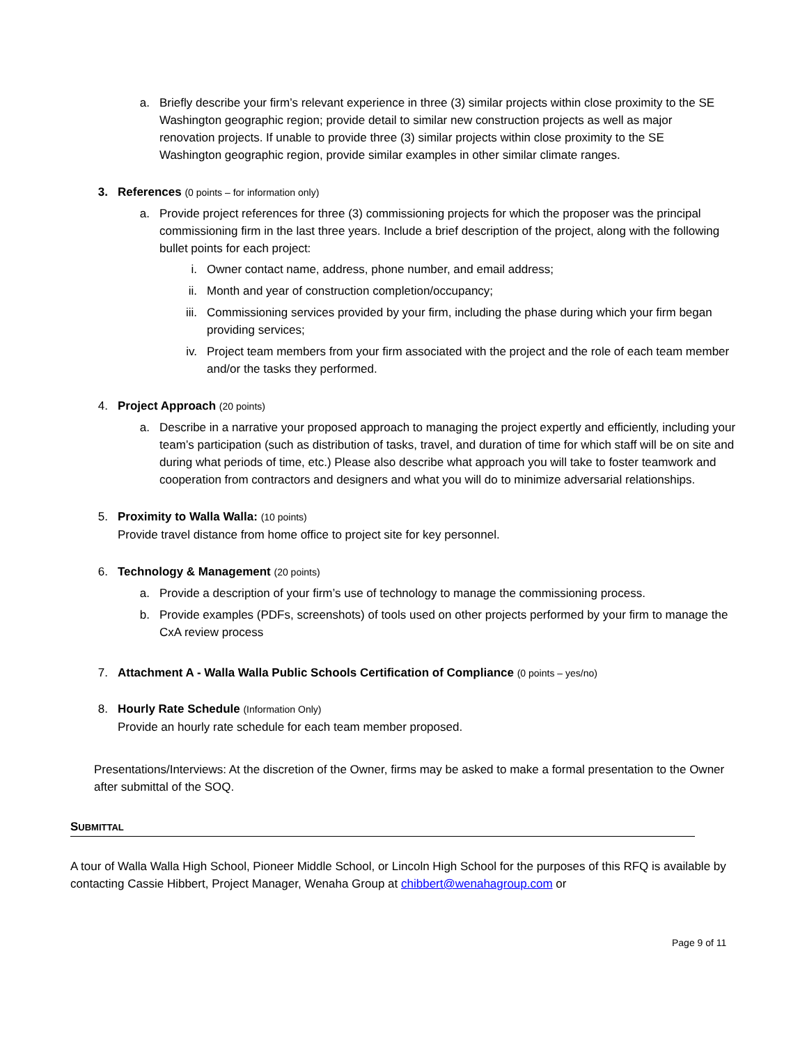a.
Briefly describe your firm’s relevant experience in three (3) similar projects within close proximity to the SE Washington geographic region; provide detail to similar new construction projects as well as major renovation projects. If unable to provide three (3) similar projects within close proximity to the SE Washington geographic region, provide similar examples in other similar climate ranges.
3.
References (0 points – for information only)
a.
Provide project references for three (3) commissioning projects for which the proposer was the principal commissioning firm in the last three years. Include a brief description of the project, along with the following bullet points for each project:
i. Owner contact name, address, phone number, and email address;
ii.
Month and year of construction completion/occupancy;
iii.
Commissioning services provided by your firm, including the phase during which your firm began providing services;
iv.
Project team members from your firm associated with the project and the role of each team member and/or the tasks they performed.
4.
Project Approach (20 points)
a.
Describe in a narrative your proposed approach to managing the project expertly and efficiently, including your team’s participation (such as distribution of tasks, travel, and duration of time for which staff will be on site and during what periods of time, etc.) Please also describe what approach you will take to foster teamwork and cooperation from contractors and designers and what you will do to minimize adversarial relationships.
5.
Proximity to Walla Walla: (10 points)
Provide travel distance from home office to project site for key personnel.
6.
Technology & Management (20 points)
a.
Provide a description of your firm’s use of technology to manage the commissioning process.
b.
Provide examples (PDFs, screenshots) of tools used on other projects performed by your firm to manage the CxA review process
7.
Attachment A - Walla Walla Public Schools Certification of Compliance (0 points – yes/no)
8.
Hourly Rate Schedule (Information Only)
Provide an hourly rate schedule for each team member proposed.
Presentations/Interviews: At the discretion of the Owner, firms may be asked to make a formal presentation to the Owner after submittal of the SOQ.
SUBMITTAL
A tour of Walla Walla High School, Pioneer Middle School, or Lincoln High School for the purposes of this RFQ is available by contacting Cassie Hibbert, Project Manager, Wenaha Group at chibbert@wenahagroup.com or
Page 9 of 11